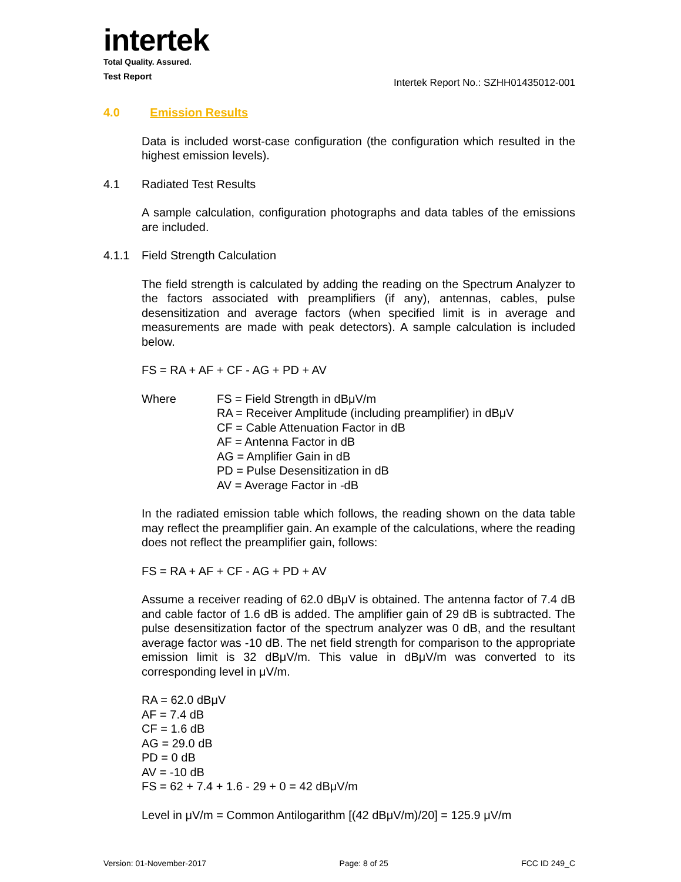intertek
Total Quality. Assured.
Test Report
Intertek Report No.: SZHH01435012-001
4.0 Emission Results
Data is included worst-case configuration (the configuration which resulted in the highest emission levels).
4.1 Radiated Test Results
A sample calculation, configuration photographs and data tables of the emissions are included.
4.1.1 Field Strength Calculation
The field strength is calculated by adding the reading on the Spectrum Analyzer to the factors associated with preamplifiers (if any), antennas, cables, pulse desensitization and average factors (when specified limit is in average and measurements are made with peak detectors). A sample calculation is included below.
FS = RA + AF + CF - AG + PD + AV
Where FS = Field Strength in dBμV/m
RA = Receiver Amplitude (including preamplifier) in dBμV
CF = Cable Attenuation Factor in dB
AF = Antenna Factor in dB
AG = Amplifier Gain in dB
PD = Pulse Desensitization in dB
AV = Average Factor in -dB
In the radiated emission table which follows, the reading shown on the data table may reflect the preamplifier gain. An example of the calculations, where the reading does not reflect the preamplifier gain, follows:
FS = RA + AF + CF - AG + PD + AV
Assume a receiver reading of 62.0 dBμV is obtained. The antenna factor of 7.4 dB and cable factor of 1.6 dB is added. The amplifier gain of 29 dB is subtracted. The pulse desensitization factor of the spectrum analyzer was 0 dB, and the resultant average factor was -10 dB. The net field strength for comparison to the appropriate emission limit is 32 dBμV/m. This value in dBμV/m was converted to its corresponding level in μV/m.
RA = 62.0 dBμV
AF = 7.4 dB
CF = 1.6 dB
AG = 29.0 dB
PD = 0 dB
AV = -10 dB
FS = 62 + 7.4 + 1.6 - 29 + 0 = 42 dBμV/m
Level in μV/m = Common Antilogarithm [(42 dBμV/m)/20] = 125.9 μV/m
Version: 01-November-2017 Page: 8 of 25 FCC ID 249_C